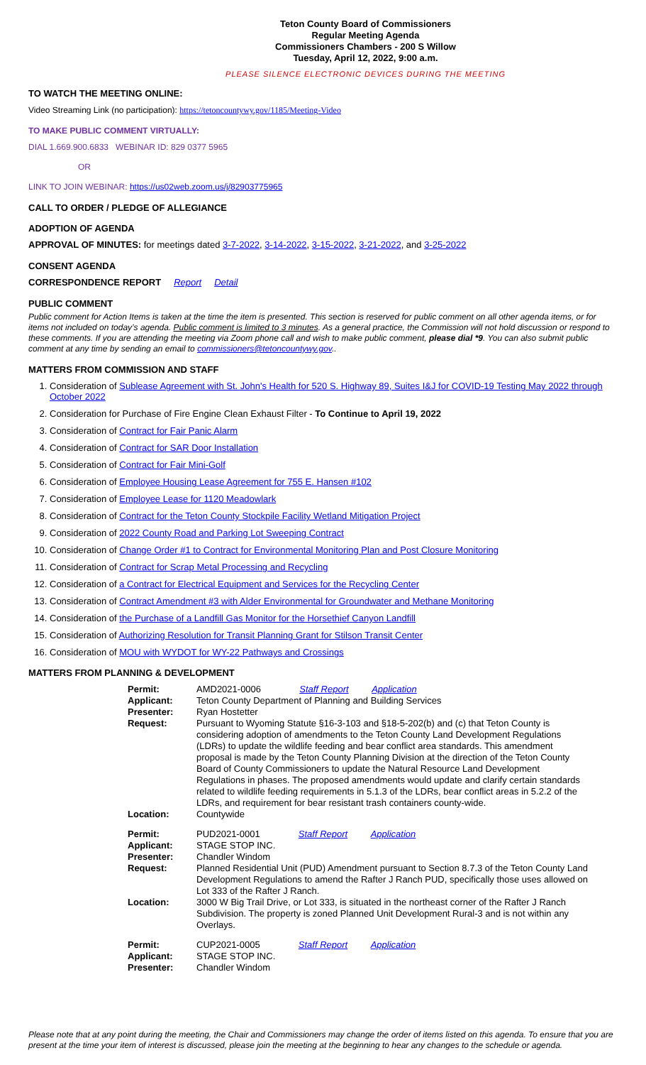Teton County Board of Commissioners
Regular Meeting Agenda
Commissioners Chambers - 200 S Willow
Tuesday, April 12, 2022, 9:00 a.m.
PLEASE SILENCE ELECTRONIC DEVICES DURING THE MEETING
TO WATCH THE MEETING ONLINE:
Video Streaming Link (no participation): https://tetoncountywy.gov/1185/Meeting-Video
TO MAKE PUBLIC COMMENT VIRTUALLY:
DIAL 1.669.900.6833 WEBINAR ID: 829 0377 5965
OR
LINK TO JOIN WEBINAR: https://us02web.zoom.us/j/82903775965
CALL TO ORDER / PLEDGE OF ALLEGIANCE
ADOPTION OF AGENDA
APPROVAL OF MINUTES: for meetings dated 3-7-2022, 3-14-2022, 3-15-2022, 3-21-2022, and 3-25-2022
CONSENT AGENDA
CORRESPONDENCE REPORT Report Detail
PUBLIC COMMENT
Public comment for Action Items is taken at the time the item is presented. This section is reserved for public comment on all other agenda items, or for items not included on today’s agenda. Public comment is limited to 3 minutes. As a general practice, the Commission will not hold discussion or respond to these comments. If you are attending the meeting via Zoom phone call and wish to make public comment, please dial *9. You can also submit public comment at any time by sending an email to commissioners@tetoncountywy.gov..
MATTERS FROM COMMISSION AND STAFF
1. Consideration of Sublease Agreement with St. John's Health for 520 S. Highway 89, Suites I&J for COVID-19 Testing May 2022 through October 2022
2. Consideration for Purchase of Fire Engine Clean Exhaust Filter - To Continue to April 19, 2022
3. Consideration of Contract for Fair Panic Alarm
4. Consideration of Contract for SAR Door Installation
5. Consideration of Contract for Fair Mini-Golf
6. Consideration of Employee Housing Lease Agreement for 755 E. Hansen #102
7. Consideration of Employee Lease for 1120 Meadowlark
8. Consideration of Contract for the Teton County Stockpile Facility Wetland Mitigation Project
9. Consideration of 2022 County Road and Parking Lot Sweeping Contract
10. Consideration of Change Order #1 to Contract for Environmental Monitoring Plan and Post Closure Monitoring
11. Consideration of Contract for Scrap Metal Processing and Recycling
12. Consideration of a Contract for Electrical Equipment and Services for the Recycling Center
13. Consideration of Contract Amendment #3 with Alder Environmental for Groundwater and Methane Monitoring
14. Consideration of the Purchase of a Landfill Gas Monitor for the Horsethief Canyon Landfill
15. Consideration of Authorizing Resolution for Transit Planning Grant for Stilson Transit Center
16. Consideration of MOU with WYDOT for WY-22 Pathways and Crossings
MATTERS FROM PLANNING & DEVELOPMENT
| Permit: | AMD2021-0006 Staff Report Application |
| Applicant: | Teton County Department of Planning and Building Services |
| Presenter: | Ryan Hostetter |
| Request: | Pursuant to Wyoming Statute §16-3-103 and §18-5-202(b) and (c) that Teton County is considering adoption of amendments to the Teton County Land Development Regulations (LDRs) to update the wildlife feeding and bear conflict area standards. This amendment proposal is made by the Teton County Planning Division at the direction of the Teton County Board of County Commissioners to update the Natural Resource Land Development Regulations in phases. The proposed amendments would update and clarify certain standards related to wildlife feeding requirements in 5.1.3 of the LDRs, bear conflict areas in 5.2.2 of the LDRs, and requirement for bear resistant trash containers county-wide. |
| Location: | Countywide |
| Permit: | PUD2021-0001 Staff Report Application |
| Applicant: | STAGE STOP INC. |
| Presenter: | Chandler Windom |
| Request: | Planned Residential Unit (PUD) Amendment pursuant to Section 8.7.3 of the Teton County Land Development Regulations to amend the Rafter J Ranch PUD, specifically those uses allowed on Lot 333 of the Rafter J Ranch. |
| Location: | 3000 W Big Trail Drive, or Lot 333, is situated in the northeast corner of the Rafter J Ranch Subdivision. The property is zoned Planned Unit Development Rural-3 and is not within any Overlays. |
| Permit: | CUP2021-0005 Staff Report Application |
| Applicant: | STAGE STOP INC. |
| Presenter: | Chandler Windom |
Please note that at any point during the meeting, the Chair and Commissioners may change the order of items listed on this agenda. To ensure that you are present at the time your item of interest is discussed, please join the meeting at the beginning to hear any changes to the schedule or agenda.